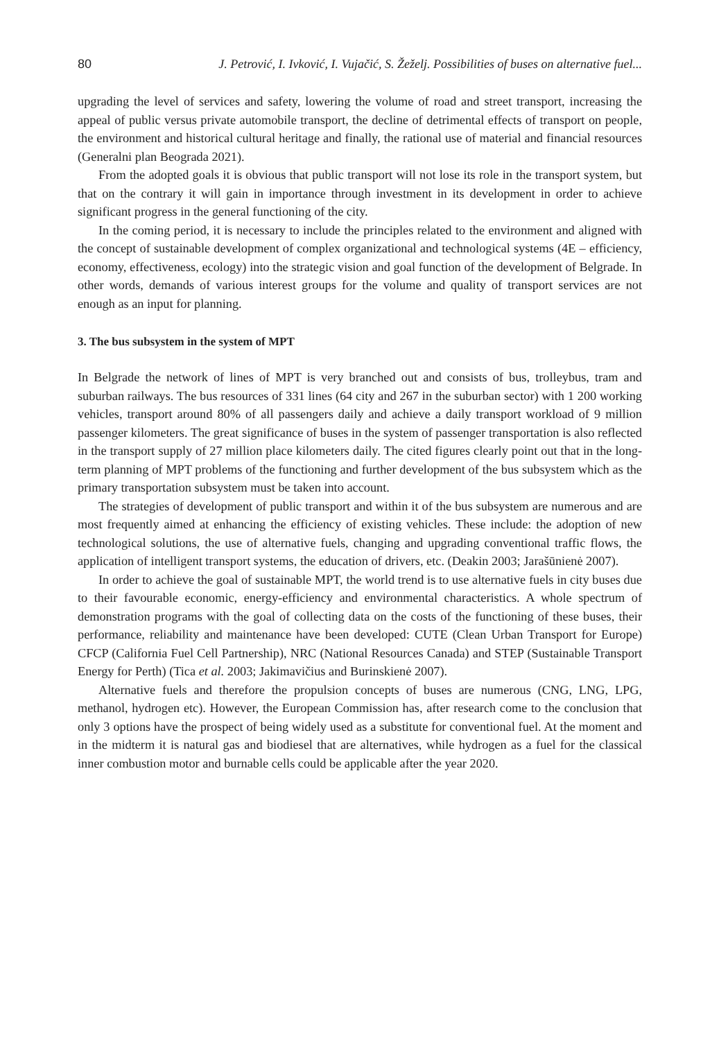80 J. Petrović, I. Ivković, I. Vujačić, S. Žeželj. Possibilities of buses on alternative fuel...
upgrading the level of services and safety, lowering the volume of road and street transport, increasing the appeal of public versus private automobile transport, the decline of detrimental effects of transport on people, the environment and historical cultural heritage and finally, the rational use of material and financial resources (Generalni plan Beograda 2021).
From the adopted goals it is obvious that public transport will not lose its role in the transport system, but that on the contrary it will gain in importance through investment in its development in order to achieve significant progress in the general functioning of the city.
In the coming period, it is necessary to include the principles related to the environment and aligned with the concept of sustainable development of complex organizational and technological systems (4E – efficiency, economy, effectiveness, ecology) into the strategic vision and goal function of the development of Belgrade. In other words, demands of various interest groups for the volume and quality of transport services are not enough as an input for planning.
3. The bus subsystem in the system of MPT
In Belgrade the network of lines of MPT is very branched out and consists of bus, trolleybus, tram and suburban railways. The bus resources of 331 lines (64 city and 267 in the suburban sector) with 1 200 working vehicles, transport around 80% of all passengers daily and achieve a daily transport workload of 9 million passenger kilometers. The great significance of buses in the system of passenger transportation is also reflected in the transport supply of 27 million place kilometers daily. The cited figures clearly point out that in the long-term planning of MPT problems of the functioning and further development of the bus subsystem which as the primary transportation subsystem must be taken into account.
The strategies of development of public transport and within it of the bus subsystem are numerous and are most frequently aimed at enhancing the efficiency of existing vehicles. These include: the adoption of new technological solutions, the use of alternative fuels, changing and upgrading conventional traffic flows, the application of intelligent transport systems, the education of drivers, etc. (Deakin 2003; Jarašūnienė 2007).
In order to achieve the goal of sustainable MPT, the world trend is to use alternative fuels in city buses due to their favourable economic, energy-efficiency and environmental characteristics. A whole spectrum of demonstration programs with the goal of collecting data on the costs of the functioning of these buses, their performance, reliability and maintenance have been developed: CUTE (Clean Urban Transport for Europe) CFCP (California Fuel Cell Partnership), NRC (National Resources Canada) and STEP (Sustainable Transport Energy for Perth) (Tica et al. 2003; Jakimavičius and Burinskienė 2007).
Alternative fuels and therefore the propulsion concepts of buses are numerous (CNG, LNG, LPG, methanol, hydrogen etc). However, the European Commission has, after research come to the conclusion that only 3 options have the prospect of being widely used as a substitute for conventional fuel. At the moment and in the midterm it is natural gas and biodiesel that are alternatives, while hydrogen as a fuel for the classical inner combustion motor and burnable cells could be applicable after the year 2020.